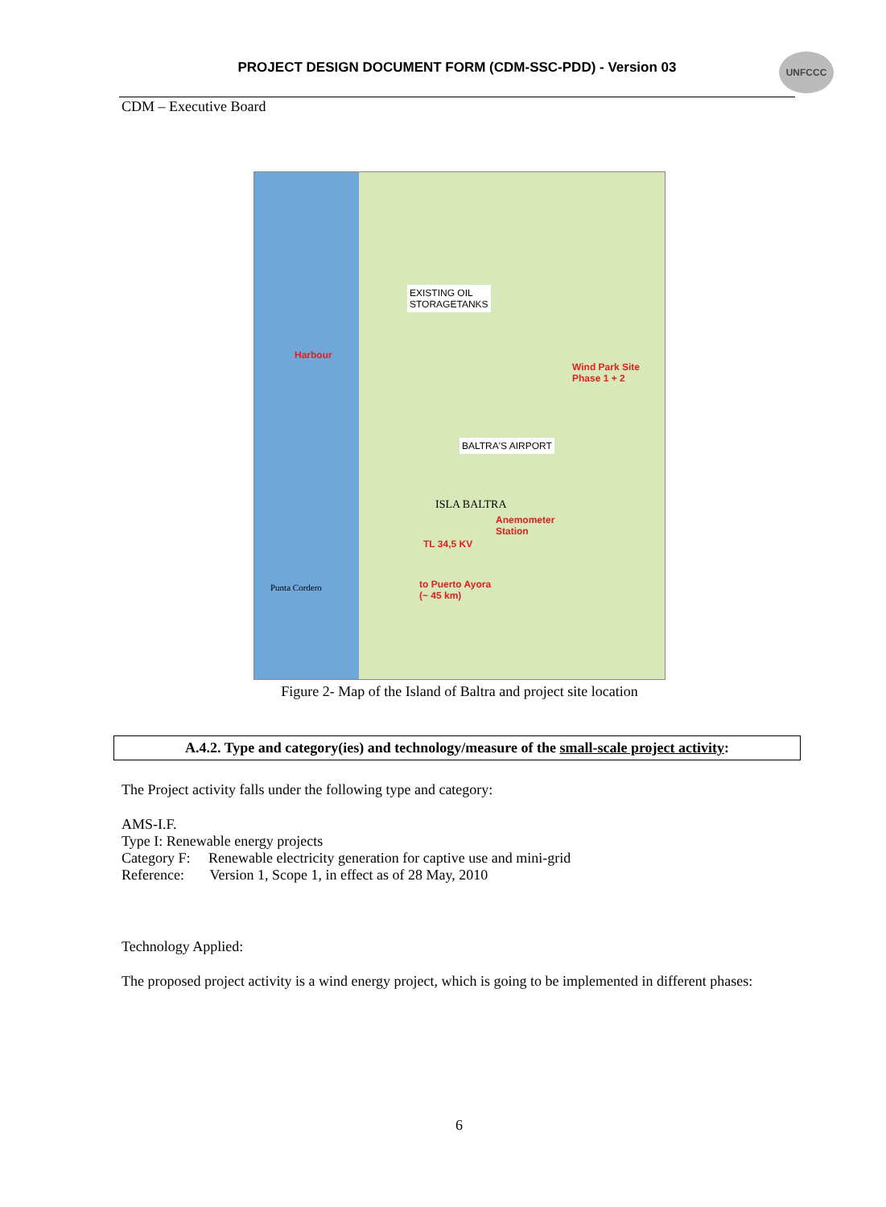PROJECT DESIGN DOCUMENT FORM (CDM-SSC-PDD) - Version 03
UNFCCC
CDM – Executive Board
EXISTING OIL
STORAGETANKS
Harbour
Wind Park Site
Phase 1 + 2
BALTRA'S AIRPORT
ISLA BALTRA
Anemometer
Station
TL 34,5 KV
Punta Cordero
to Puerto Ayora
(~ 45 km)
Figure 2- Map of the Island of Baltra and project site location
A.4.2. Type and category(ies) and technology/measure of the small-scale project activity:
The Project activity falls under the following type and category:
AMS-I.F.
Type I: Renewable energy projects
Category F: Renewable electricity generation for captive use and mini-grid
Reference: Version 1, Scope 1, in effect as of 28 May, 2010
Technology Applied:
The proposed project activity is a wind energy project, which is going to be implemented in different phases:
6